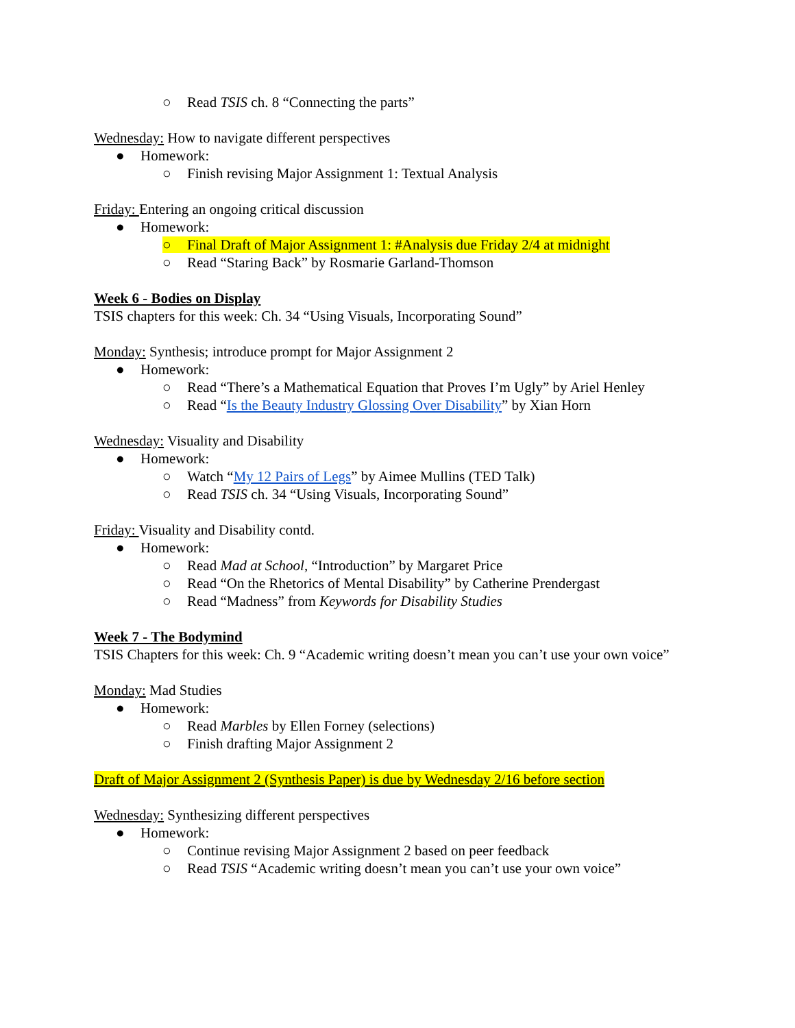○ Read TSIS ch. 8 “Connecting the parts”
Wednesday: How to navigate different perspectives
● Homework:
○ Finish revising Major Assignment 1: Textual Analysis
Friday: Entering an ongoing critical discussion
● Homework:
○ Final Draft of Major Assignment 1: #Analysis due Friday 2/4 at midnight
○ Read “Staring Back” by Rosmarie Garland-Thomson
Week 6 - Bodies on Display
TSIS chapters for this week: Ch. 34 “Using Visuals, Incorporating Sound”
Monday: Synthesis; introduce prompt for Major Assignment 2
● Homework:
○ Read “There’s a Mathematical Equation that Proves I’m Ugly” by Ariel Henley
○ Read “Is the Beauty Industry Glossing Over Disability” by Xian Horn
Wednesday: Visuality and Disability
● Homework:
○ Watch “My 12 Pairs of Legs” by Aimee Mullins (TED Talk)
○ Read TSIS ch. 34 “Using Visuals, Incorporating Sound”
Friday: Visuality and Disability contd.
● Homework:
○ Read Mad at School, “Introduction” by Margaret Price
○ Read “On the Rhetorics of Mental Disability” by Catherine Prendergast
○ Read “Madness” from Keywords for Disability Studies
Week 7 - The Bodymind
TSIS Chapters for this week: Ch. 9 “Academic writing doesn’t mean you can’t use your own voice”
Monday: Mad Studies
● Homework:
○ Read Marbles by Ellen Forney (selections)
○ Finish drafting Major Assignment 2
Draft of Major Assignment 2 (Synthesis Paper) is due by Wednesday 2/16 before section
Wednesday: Synthesizing different perspectives
● Homework:
○ Continue revising Major Assignment 2 based on peer feedback
○ Read TSIS “Academic writing doesn’t mean you can’t use your own voice”